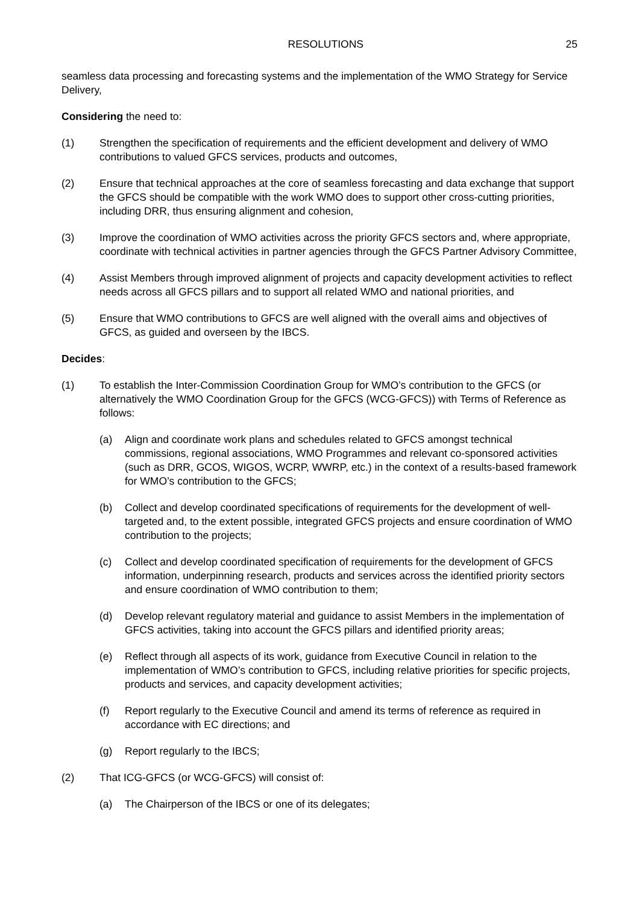RESOLUTIONS 25
seamless data processing and forecasting systems and the implementation of the WMO Strategy for Service Delivery,
Considering the need to:
(1) Strengthen the specification of requirements and the efficient development and delivery of WMO contributions to valued GFCS services, products and outcomes,
(2) Ensure that technical approaches at the core of seamless forecasting and data exchange that support the GFCS should be compatible with the work WMO does to support other cross-cutting priorities, including DRR, thus ensuring alignment and cohesion,
(3) Improve the coordination of WMO activities across the priority GFCS sectors and, where appropriate, coordinate with technical activities in partner agencies through the GFCS Partner Advisory Committee,
(4) Assist Members through improved alignment of projects and capacity development activities to reflect needs across all GFCS pillars and to support all related WMO and national priorities, and
(5) Ensure that WMO contributions to GFCS are well aligned with the overall aims and objectives of GFCS, as guided and overseen by the IBCS.
Decides:
(1) To establish the Inter-Commission Coordination Group for WMO’s contribution to the GFCS (or alternatively the WMO Coordination Group for the GFCS (WCG-GFCS)) with Terms of Reference as follows:
(a) Align and coordinate work plans and schedules related to GFCS amongst technical commissions, regional associations, WMO Programmes and relevant co-sponsored activities (such as DRR, GCOS, WIGOS, WCRP, WWRP, etc.) in the context of a results-based framework for WMO’s contribution to the GFCS;
(b) Collect and develop coordinated specifications of requirements for the development of well-targeted and, to the extent possible, integrated GFCS projects and ensure coordination of WMO contribution to the projects;
(c) Collect and develop coordinated specification of requirements for the development of GFCS information, underpinning research, products and services across the identified priority sectors and ensure coordination of WMO contribution to them;
(d) Develop relevant regulatory material and guidance to assist Members in the implementation of GFCS activities, taking into account the GFCS pillars and identified priority areas;
(e) Reflect through all aspects of its work, guidance from Executive Council in relation to the implementation of WMO’s contribution to GFCS, including relative priorities for specific projects, products and services, and capacity development activities;
(f) Report regularly to the Executive Council and amend its terms of reference as required in accordance with EC directions; and
(g) Report regularly to the IBCS;
(2) That ICG-GFCS (or WCG-GFCS) will consist of:
(a) The Chairperson of the IBCS or one of its delegates;